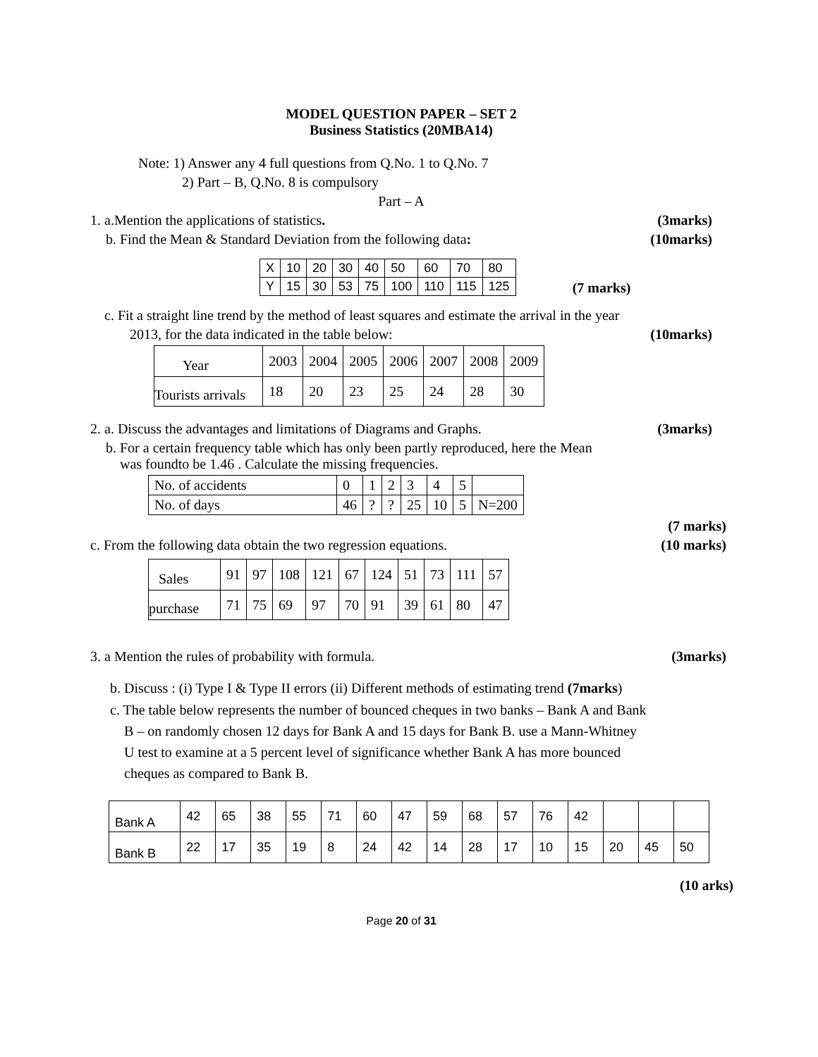MODEL QUESTION PAPER – SET 2
Business Statistics (20MBA14)
Note: 1) Answer any 4 full questions from Q.No. 1 to Q.No. 7
2) Part – B, Q.No. 8 is compulsory
Part – A
1. a.Mention the applications of statistics. (3marks)
b. Find the Mean & Standard Deviation from the following data: (10marks)
| X | 10 | 20 | 30 | 40 | 50 | 60 | 70 | 80 |
| Y | 15 | 30 | 53 | 75 | 100 | 110 | 115 | 125 |
(7 marks)
c. Fit a straight line trend by the method of least squares and estimate the arrival in the year
2013, for the data indicated in the table below: (10marks)
| Year | 2003 | 2004 | 2005 | 2006 | 2007 | 2008 | 2009 |
| Tourists arrivals | 18 | 20 | 23 | 25 | 24 | 28 | 30 |
2. a. Discuss the advantages and limitations of Diagrams and Graphs. (3marks)
b. For a certain frequency table which has only been partly reproduced, here the Mean
was foundto be 1.46 . Calculate the missing frequencies.
| No. of accidents | 0 | 1 | 2 | 3 | 4 | 5 | |
| No. of days | 46 | ? | ? | 25 | 10 | 5 | N=200 |
(7 marks)
c. From the following data obtain the two regression equations. (10 marks)
| Sales | 91 | 97 | 108 | 121 | 67 | 124 | 51 | 73 | 111 | 57 |
| purchase | 71 | 75 | 69 | 97 | 70 | 91 | 39 | 61 | 80 | 47 |
3. a Mention the rules of probability with formula. (3marks)
b. Discuss : (i) Type I & Type II errors (ii) Different methods of estimating trend (7marks)
c. The table below represents the number of bounced cheques in two banks – Bank A and Bank
B – on randomly chosen 12 days for Bank A and 15 days for Bank B. use a Mann-Whitney
U test to examine at a 5 percent level of significance whether Bank A has more bounced
cheques as compared to Bank B.
| Bank A | 42 | 65 | 38 | 55 | 71 | 60 | 47 | 59 | 68 | 57 | 76 | 42 | | | |
| Bank B | 22 | 17 | 35 | 19 | 8 | 24 | 42 | 14 | 28 | 17 | 10 | 15 | 20 | 45 | 50 |
(10 arks)
Page 20 of 31